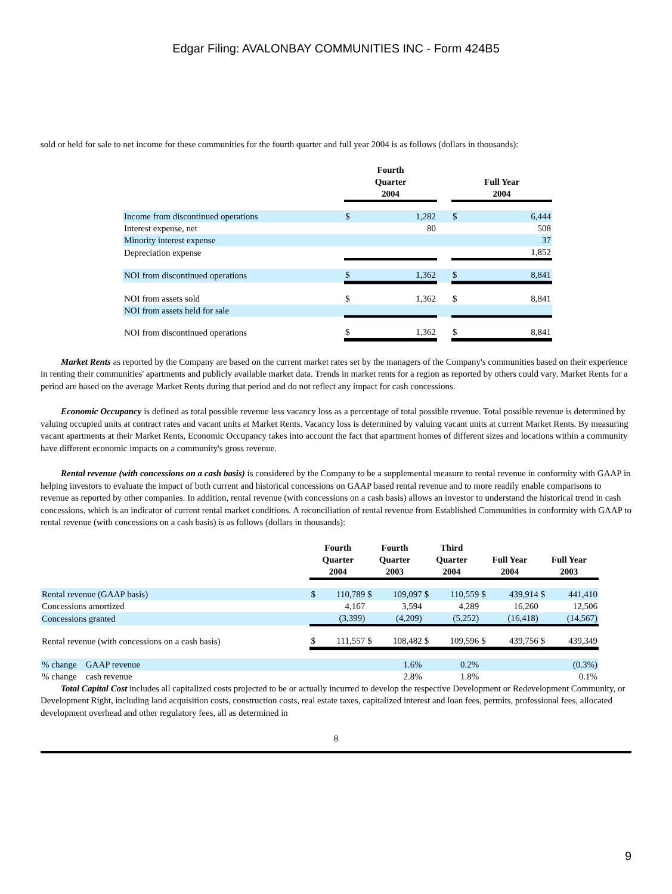Edgar Filing: AVALONBAY COMMUNITIES INC - Form 424B5
sold or held for sale to net income for these communities for the fourth quarter and full year 2004 is as follows (dollars in thousands):
| | Fourth Quarter 2004 | | | Full Year 2004 | |
| --- | --- | --- | --- | --- | --- |
| Income from discontinued operations | $ | 1,282 | | $ | 6,444 |
| Interest expense, net | | 80 | | | 508 |
| Minority interest expense | | | | | 37 |
| Depreciation expense | | | | | 1,852 |
| NOI from discontinued operations | $ | 1,362 | | $ | 8,841 |
| NOI from assets sold | $ | 1,362 | | $ | 8,841 |
| NOI from assets held for sale | | | | | |
| NOI from discontinued operations | $ | 1,362 | | $ | 8,841 |
Market Rents as reported by the Company are based on the current market rates set by the managers of the Company's communities based on their experience in renting their communities' apartments and publicly available market data. Trends in market rents for a region as reported by others could vary. Market Rents for a period are based on the average Market Rents during that period and do not reflect any impact for cash concessions.
Economic Occupancy is defined as total possible revenue less vacancy loss as a percentage of total possible revenue. Total possible revenue is determined by valuing occupied units at contract rates and vacant units at Market Rents. Vacancy loss is determined by valuing vacant units at current Market Rents. By measuring vacant apartments at their Market Rents, Economic Occupancy takes into account the fact that apartment homes of different sizes and locations within a community have different economic impacts on a community's gross revenue.
Rental revenue (with concessions on a cash basis) is considered by the Company to be a supplemental measure to rental revenue in conformity with GAAP in helping investors to evaluate the impact of both current and historical concessions on GAAP based rental revenue and to more readily enable comparisons to revenue as reported by other companies. In addition, rental revenue (with concessions on a cash basis) allows an investor to understand the historical trend in cash concessions, which is an indicator of current rental market conditions. A reconciliation of rental revenue from Established Communities in conformity with GAAP to rental revenue (with concessions on a cash basis) is as follows (dollars in thousands):
| | Fourth Quarter 2004 | | Fourth Quarter 2003 | | Third Quarter 2004 | | Full Year 2004 | | Full Year 2003 | |
| --- | --- | --- | --- | --- | --- | --- | --- | --- | --- | --- |
| Rental revenue (GAAP basis) | $ | 110,789 | $ | 109,097 | $ | 110,559 | $ | 439,914 | $ | 441,410 |
| Concessions amortized | | 4,167 | | 3,594 | | 4,289 | | 16,260 | | 12,506 |
| Concessions granted | | (3,399) | | (4,209) | | (5,252) | | (16,418) | | (14,567) |
| Rental revenue (with concessions on a cash basis) | $ | 111,557 | $ | 108,482 | $ | 109,596 | $ | 439,756 | $ | 439,349 |
| % change GAAP revenue | | | | 1.6% | | 0.2% | | | | (0.3%) |
| % change cash revenue | | | | 2.8% | | 1.8% | | | | 0.1% |
Total Capital Cost includes all capitalized costs projected to be or actually incurred to develop the respective Development or Redevelopment Community, or Development Right, including land acquisition costs, construction costs, real estate taxes, capitalized interest and loan fees, permits, professional fees, allocated development overhead and other regulatory fees, all as determined in
8
9